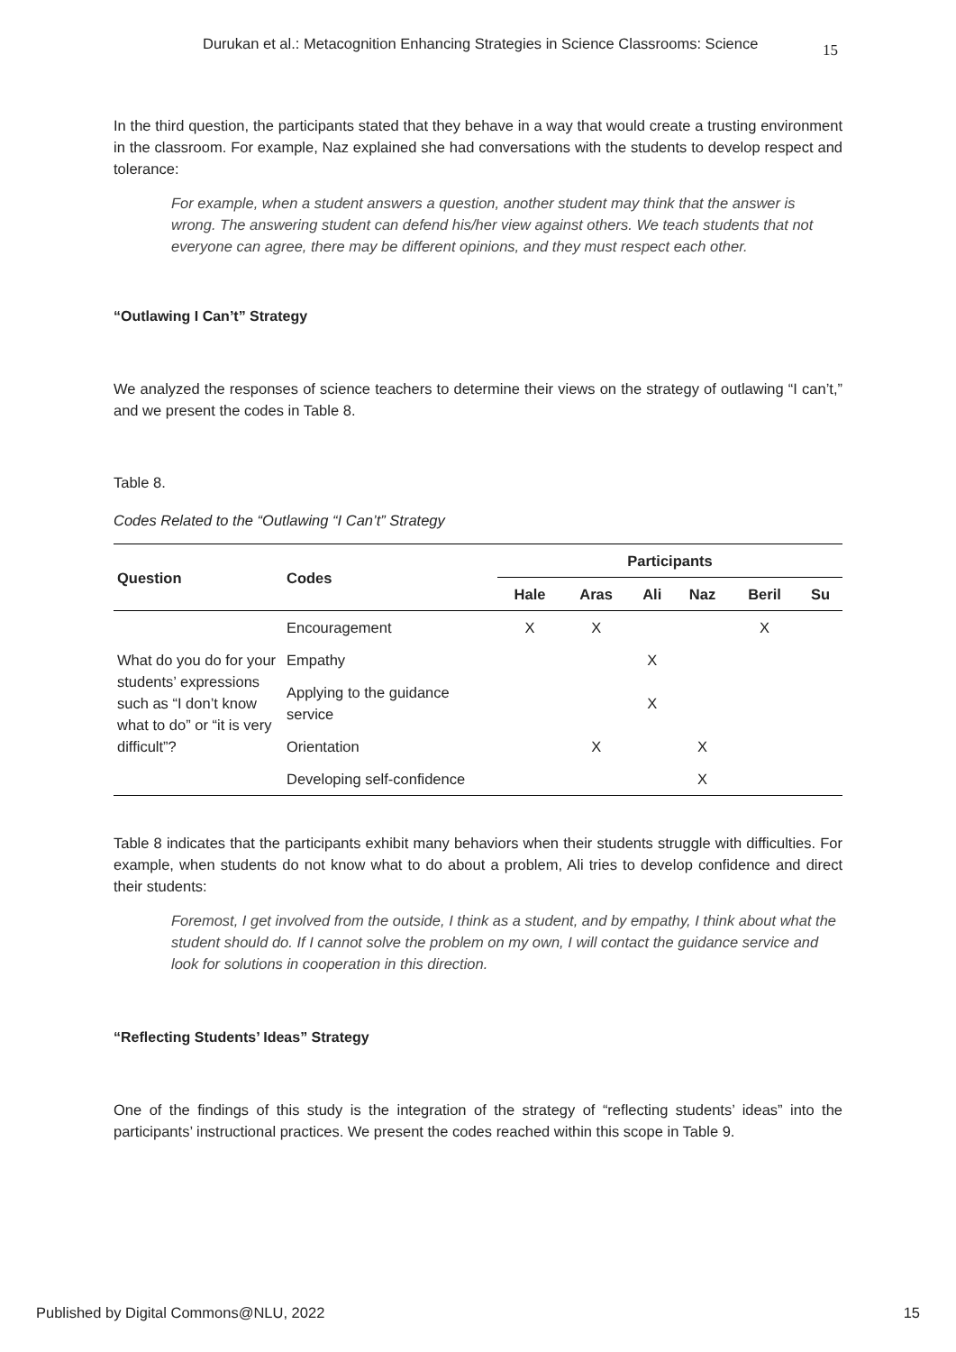Durukan et al.: Metacognition Enhancing Strategies in Science Classrooms: Science 15
In the third question, the participants stated that they behave in a way that would create a trusting environment in the classroom. For example, Naz explained she had conversations with the students to develop respect and tolerance:
For example, when a student answers a question, another student may think that the answer is wrong. The answering student can defend his/her view against others. We teach students that not everyone can agree, there may be different opinions, and they must respect each other.
“Outlawing I Can’t” Strategy
We analyzed the responses of science teachers to determine their views on the strategy of outlawing “I can’t,” and we present the codes in Table 8.
Table 8.
Codes Related to the “Outlawing “I Can’t” Strategy
| Question | Codes | Participants | | | | | |
| --- | --- | --- | --- | --- | --- | --- | --- |
| | | Hale | Aras | Ali | Naz | Beril | Su |
| What do you do for your students’ expressions such as “I don’t know what to do” or “it is very difficult”? | Encouragement | X | X | | | X | |
| | Empathy | | | X | | | |
| | Applying to the guidance service | | | X | | | |
| | Orientation | | X | | X | | |
| | Developing self-confidence | | | | X | | |
Table 8 indicates that the participants exhibit many behaviors when their students struggle with difficulties. For example, when students do not know what to do about a problem, Ali tries to develop confidence and direct their students:
Foremost, I get involved from the outside, I think as a student, and by empathy, I think about what the student should do. If I cannot solve the problem on my own, I will contact the guidance service and look for solutions in cooperation in this direction.
“Reflecting Students’ Ideas” Strategy
One of the findings of this study is the integration of the strategy of “reflecting students’ ideas” into the participants’ instructional practices. We present the codes reached within this scope in Table 9.
Published by Digital Commons@NLU, 2022 15